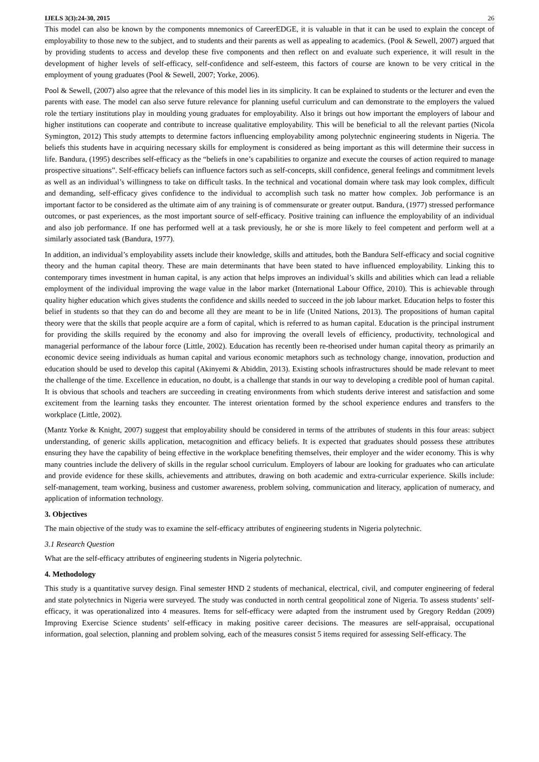IJELS 3(3):24-30, 2015 26
This model can also be known by the components mnemonics of CareerEDGE, it is valuable in that it can be used to explain the concept of employability to those new to the subject, and to students and their parents as well as appealing to academics. (Pool & Sewell, 2007) argued that by providing students to access and develop these five components and then reflect on and evaluate such experience, it will result in the development of higher levels of self-efficacy, self-confidence and self-esteem, this factors of course are known to be very critical in the employment of young graduates (Pool & Sewell, 2007; Yorke, 2006).
Pool & Sewell, (2007) also agree that the relevance of this model lies in its simplicity. It can be explained to students or the lecturer and even the parents with ease. The model can also serve future relevance for planning useful curriculum and can demonstrate to the employers the valued role the tertiary institutions play in moulding young graduates for employability. Also it brings out how important the employers of labour and higher institutions can cooperate and contribute to increase qualitative employability. This will be beneficial to all the relevant parties (Nicola Symington, 2012) This study attempts to determine factors influencing employability among polytechnic engineering students in Nigeria. The beliefs this students have in acquiring necessary skills for employment is considered as being important as this will determine their success in life. Bandura, (1995) describes self-efficacy as the “beliefs in one’s capabilities to organize and execute the courses of action required to manage prospective situations”. Self-efficacy beliefs can influence factors such as self-concepts, skill confidence, general feelings and commitment levels as well as an individual’s willingness to take on difficult tasks. In the technical and vocational domain where task may look complex, difficult and demanding, self-efficacy gives confidence to the individual to accomplish such task no matter how complex. Job performance is an important factor to be considered as the ultimate aim of any training is of commensurate or greater output. Bandura, (1977) stressed performance outcomes, or past experiences, as the most important source of self-efficacy. Positive training can influence the employability of an individual and also job performance. If one has performed well at a task previously, he or she is more likely to feel competent and perform well at a similarly associated task (Bandura, 1977).
In addition, an individual’s employability assets include their knowledge, skills and attitudes, both the Bandura Self-efficacy and social cognitive theory and the human capital theory. These are main determinants that have been stated to have influenced employability. Linking this to contemporary times investment in human capital, is any action that helps improves an individual’s skills and abilities which can lead a reliable employment of the individual improving the wage value in the labor market (International Labour Office, 2010). This is achievable through quality higher education which gives students the confidence and skills needed to succeed in the job labour market. Education helps to foster this belief in students so that they can do and become all they are meant to be in life (United Nations, 2013). The propositions of human capital theory were that the skills that people acquire are a form of capital, which is referred to as human capital. Education is the principal instrument for providing the skills required by the economy and also for improving the overall levels of efficiency, productivity, technological and managerial performance of the labour force (Little, 2002). Education has recently been re-theorised under human capital theory as primarily an economic device seeing individuals as human capital and various economic metaphors such as technology change, innovation, production and education should be used to develop this capital (Akinyemi & Abiddin, 2013). Existing schools infrastructures should be made relevant to meet the challenge of the time. Excellence in education, no doubt, is a challenge that stands in our way to developing a credible pool of human capital. It is obvious that schools and teachers are succeeding in creating environments from which students derive interest and satisfaction and some excitement from the learning tasks they encounter. The interest orientation formed by the school experience endures and transfers to the workplace (Little, 2002).
(Mantz Yorke & Knight, 2007) suggest that employability should be considered in terms of the attributes of students in this four areas: subject understanding, of generic skills application, metacognition and efficacy beliefs. It is expected that graduates should possess these attributes ensuring they have the capability of being effective in the workplace benefiting themselves, their employer and the wider economy. This is why many countries include the delivery of skills in the regular school curriculum. Employers of labour are looking for graduates who can articulate and provide evidence for these skills, achievements and attributes, drawing on both academic and extra-curricular experience. Skills include: self-management, team working, business and customer awareness, problem solving, communication and literacy, application of numeracy, and application of information technology.
3. Objectives
The main objective of the study was to examine the self-efficacy attributes of engineering students in Nigeria polytechnic.
3.1 Research Question
What are the self-efficacy attributes of engineering students in Nigeria polytechnic.
4. Methodology
This study is a quantitative survey design. Final semester HND 2 students of mechanical, electrical, civil, and computer engineering of federal and state polytechnics in Nigeria were surveyed. The study was conducted in north central geopolitical zone of Nigeria. To assess students’ self-efficacy, it was operationalized into 4 measures. Items for self-efficacy were adapted from the instrument used by Gregory Reddan (2009) Improving Exercise Science students’ self-efficacy in making positive career decisions. The measures are self-appraisal, occupational information, goal selection, planning and problem solving, each of the measures consist 5 items required for assessing Self-efficacy. The